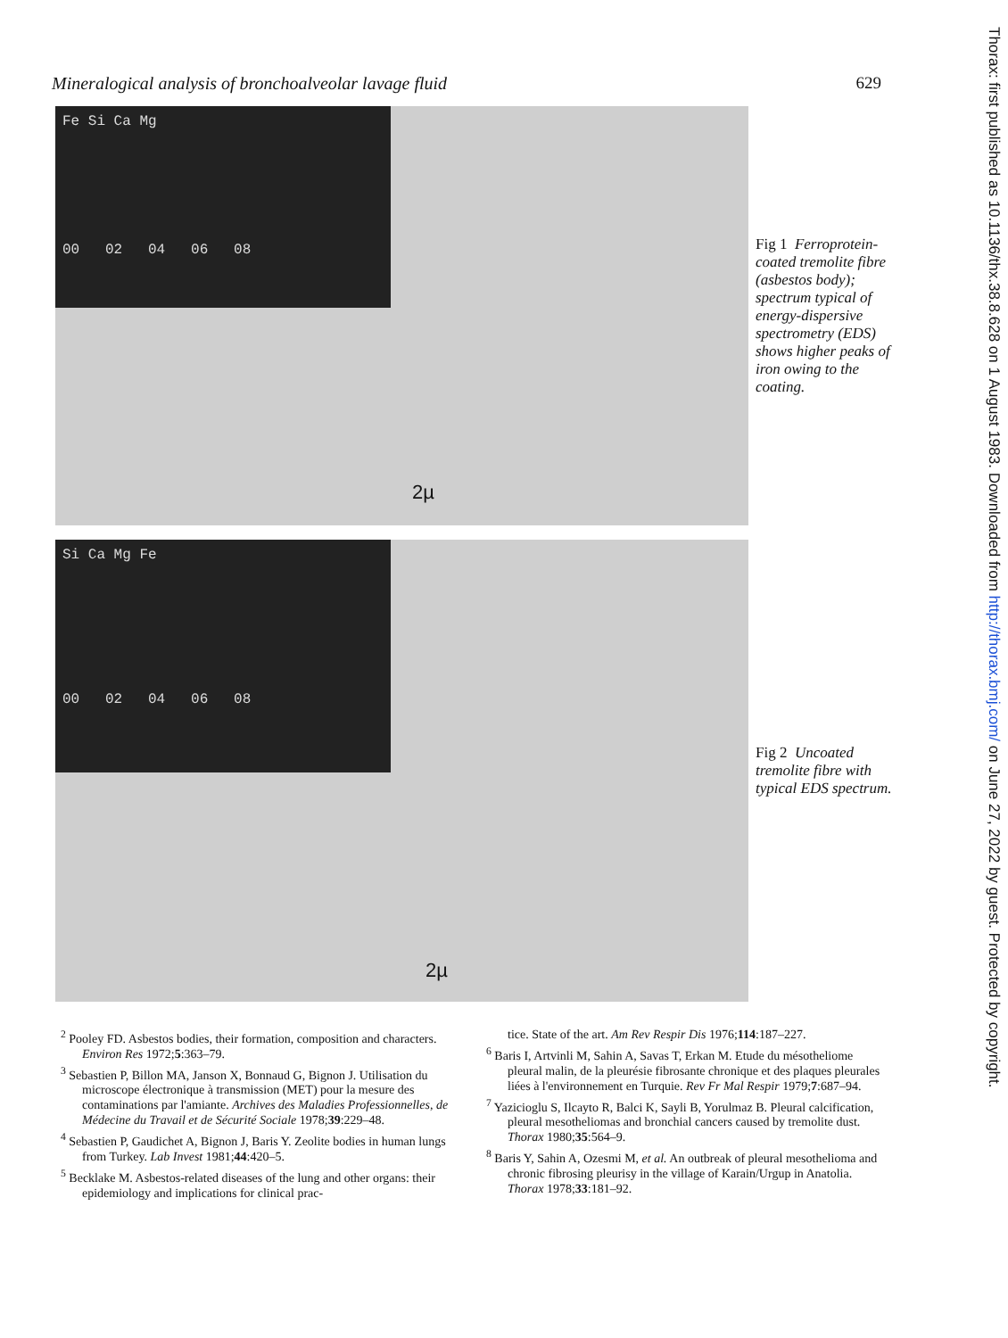Mineralogical analysis of bronchoalveolar lavage fluid 629
Fe Si Ca Mg
00 02 04 06 08
2µ
Fig 1 Ferroprotein-coated tremolite fibre (asbestos body); spectrum typical of energy-dispersive spectrometry (EDS) shows higher peaks of iron owing to the coating.
Si Ca Mg Fe
00 02 04 06 08
2µ
Fig 2 Uncoated tremolite fibre with typical EDS spectrum.
<sup>2</sup> Pooley FD. Asbestos bodies, their formation, composition and characters. Environ Res 1972;5:363–79.
<sup>3</sup> Sebastien P, Billon MA, Janson X, Bonnaud G, Bignon J. Utilisation du microscope électronique à transmission (MET) pour la mesure des contaminations par l'amiante. Archives des Maladies Professionnelles, de Médecine du Travail et de Sécurité Sociale 1978;39:229–48.
<sup>4</sup> Sebastien P, Gaudichet A, Bignon J, Baris Y. Zeolite bodies in human lungs from Turkey. Lab Invest 1981;44:420–5.
<sup>5</sup> Becklake M. Asbestos-related diseases of the lung and other organs: their epidemiology and implications for clinical prac-
tice. State of the art. Am Rev Respir Dis 1976;114:187–227.
<sup>6</sup> Baris I, Artvinli M, Sahin A, Savas T, Erkan M. Etude du mésotheliome pleural malin, de la pleurésie fibrosante chronique et des plaques pleurales liées à l'environnement en Turquie. Rev Fr Mal Respir 1979;7:687–94.
<sup>7</sup> Yazicioglu S, Ilcayto R, Balci K, Sayli B, Yorulmaz B. Pleural calcification, pleural mesotheliomas and bronchial cancers caused by tremolite dust. Thorax 1980;35:564–9.
<sup>8</sup> Baris Y, Sahin A, Ozesmi M, et al. An outbreak of pleural mesothelioma and chronic fibrosing pleurisy in the village of Karain/Urgup in Anatolia. Thorax 1978;33:181–92.
Thorax: first published as 10.1136/thx.38.8.628 on 1 August 1983. Downloaded from http://thorax.bmj.com/ on June 27, 2022 by guest. Protected by copyright.